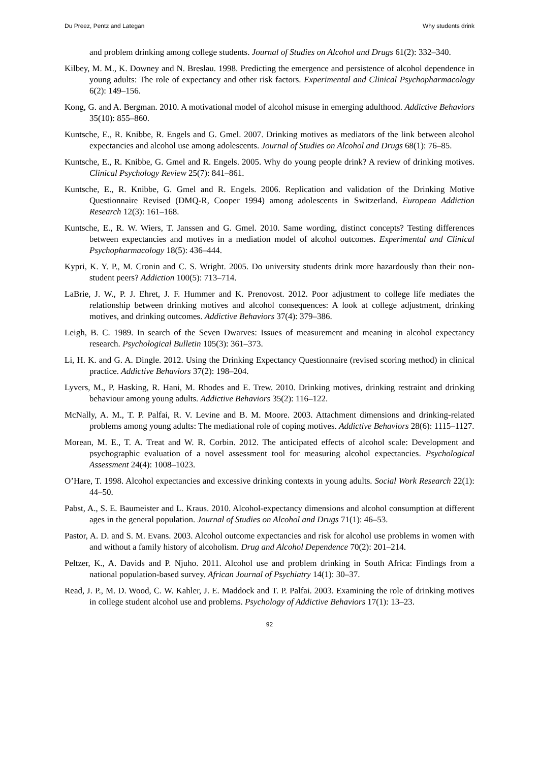Du Preez, Pentz and Lategan Why students drink
and problem drinking among college students. Journal of Studies on Alcohol and Drugs 61(2): 332–340.
Kilbey, M. M., K. Downey and N. Breslau. 1998. Predicting the emergence and persistence of alcohol dependence in young adults: The role of expectancy and other risk factors. Experimental and Clinical Psychopharmacology 6(2): 149–156.
Kong, G. and A. Bergman. 2010. A motivational model of alcohol misuse in emerging adulthood. Addictive Behaviors 35(10): 855–860.
Kuntsche, E., R. Knibbe, R. Engels and G. Gmel. 2007. Drinking motives as mediators of the link between alcohol expectancies and alcohol use among adolescents. Journal of Studies on Alcohol and Drugs 68(1): 76–85.
Kuntsche, E., R. Knibbe, G. Gmel and R. Engels. 2005. Why do young people drink? A review of drinking motives. Clinical Psychology Review 25(7): 841–861.
Kuntsche, E., R. Knibbe, G. Gmel and R. Engels. 2006. Replication and validation of the Drinking Motive Questionnaire Revised (DMQ-R, Cooper 1994) among adolescents in Switzerland. European Addiction Research 12(3): 161–168.
Kuntsche, E., R. W. Wiers, T. Janssen and G. Gmel. 2010. Same wording, distinct concepts? Testing differences between expectancies and motives in a mediation model of alcohol outcomes. Experimental and Clinical Psychopharmacology 18(5): 436–444.
Kypri, K. Y. P., M. Cronin and C. S. Wright. 2005. Do university students drink more hazardously than their non-student peers? Addiction 100(5): 713–714.
LaBrie, J. W., P. J. Ehret, J. F. Hummer and K. Prenovost. 2012. Poor adjustment to college life mediates the relationship between drinking motives and alcohol consequences: A look at college adjustment, drinking motives, and drinking outcomes. Addictive Behaviors 37(4): 379–386.
Leigh, B. C. 1989. In search of the Seven Dwarves: Issues of measurement and meaning in alcohol expectancy research. Psychological Bulletin 105(3): 361–373.
Li, H. K. and G. A. Dingle. 2012. Using the Drinking Expectancy Questionnaire (revised scoring method) in clinical practice. Addictive Behaviors 37(2): 198–204.
Lyvers, M., P. Hasking, R. Hani, M. Rhodes and E. Trew. 2010. Drinking motives, drinking restraint and drinking behaviour among young adults. Addictive Behaviors 35(2): 116–122.
McNally, A. M., T. P. Palfai, R. V. Levine and B. M. Moore. 2003. Attachment dimensions and drinking-related problems among young adults: The mediational role of coping motives. Addictive Behaviors 28(6): 1115–1127.
Morean, M. E., T. A. Treat and W. R. Corbin. 2012. The anticipated effects of alcohol scale: Development and psychographic evaluation of a novel assessment tool for measuring alcohol expectancies. Psychological Assessment 24(4): 1008–1023.
O’Hare, T. 1998. Alcohol expectancies and excessive drinking contexts in young adults. Social Work Research 22(1): 44–50.
Pabst, A., S. E. Baumeister and L. Kraus. 2010. Alcohol-expectancy dimensions and alcohol consumption at different ages in the general population. Journal of Studies on Alcohol and Drugs 71(1): 46–53.
Pastor, A. D. and S. M. Evans. 2003. Alcohol outcome expectancies and risk for alcohol use problems in women with and without a family history of alcoholism. Drug and Alcohol Dependence 70(2): 201–214.
Peltzer, K., A. Davids and P. Njuho. 2011. Alcohol use and problem drinking in South Africa: Findings from a national population-based survey. African Journal of Psychiatry 14(1): 30–37.
Read, J. P., M. D. Wood, C. W. Kahler, J. E. Maddock and T. P. Palfai. 2003. Examining the role of drinking motives in college student alcohol use and problems. Psychology of Addictive Behaviors 17(1): 13–23.
92